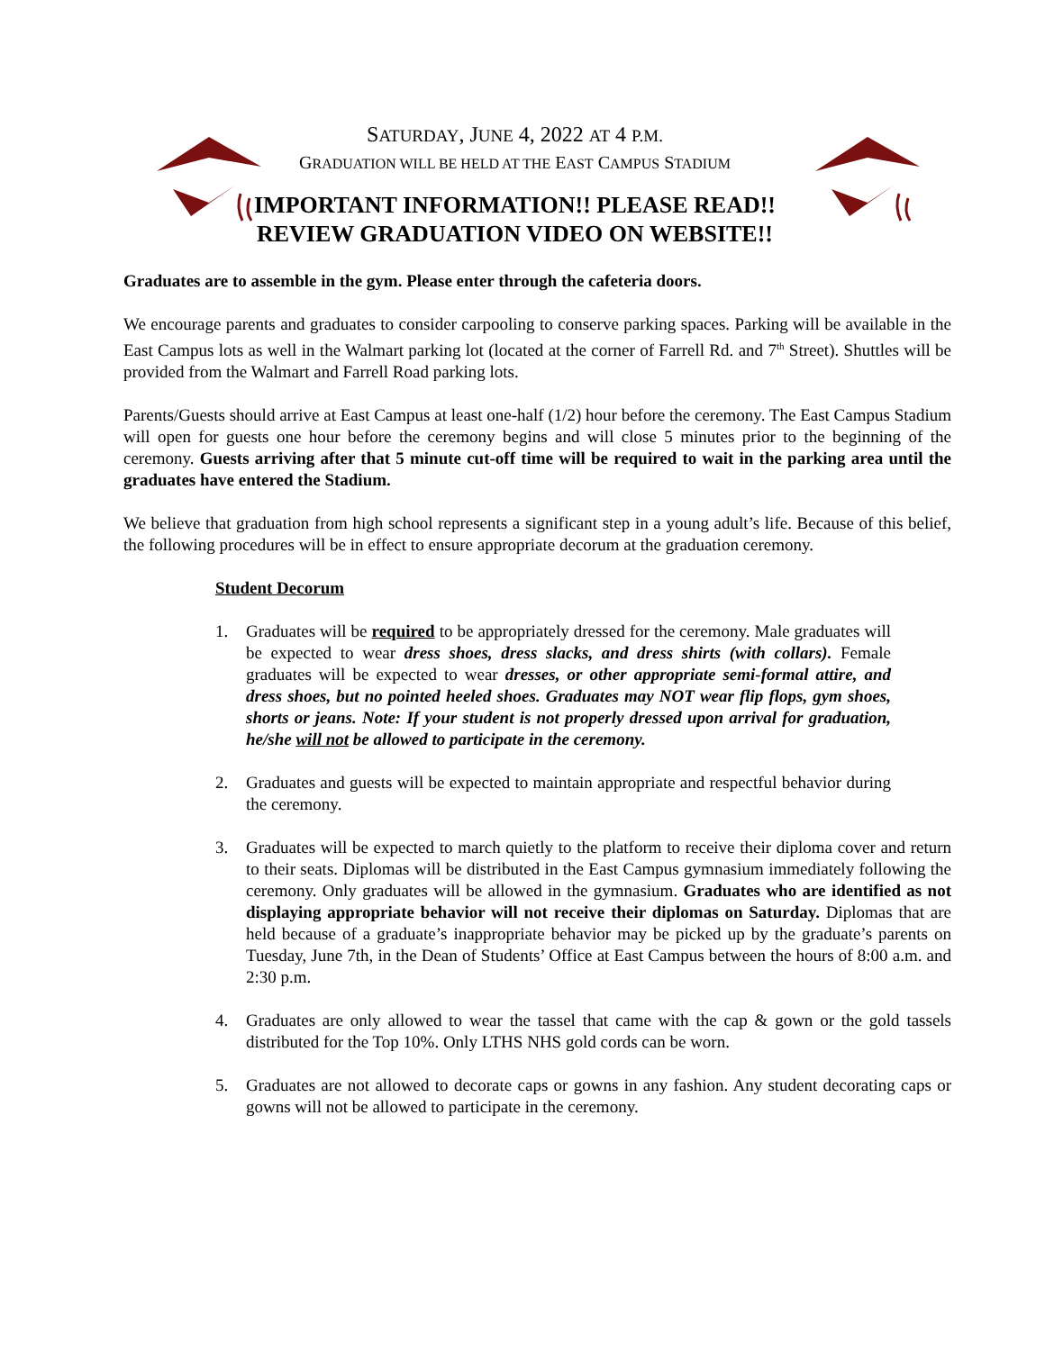SATURDAY, JUNE 4, 2022 AT 4 P.M.
GRADUATION WILL BE HELD AT THE EAST CAMPUS STADIUM
IMPORTANT INFORMATION!! PLEASE READ!!
REVIEW GRADUATION VIDEO ON WEBSITE!!
Graduates are to assemble in the gym. Please enter through the cafeteria doors.
We encourage parents and graduates to consider carpooling to conserve parking spaces. Parking will be available in the East Campus lots as well in the Walmart parking lot (located at the corner of Farrell Rd. and 7<sup>th</sup> Street). Shuttles will be provided from the Walmart and Farrell Road parking lots.
Parents/Guests should arrive at East Campus at least one-half (1/2) hour before the ceremony. The East Campus Stadium will open for guests one hour before the ceremony begins and will close 5 minutes prior to the beginning of the ceremony. Guests arriving after that 5 minute cut-off time will be required to wait in the parking area until the graduates have entered the Stadium.
We believe that graduation from high school represents a significant step in a young adult’s life. Because of this belief, the following procedures will be in effect to ensure appropriate decorum at the graduation ceremony.
Student Decorum
1. Graduates will be required to be appropriately dressed for the ceremony. Male graduates will be expected to wear dress shoes, dress slacks, and dress shirts (with collars). Female graduates will be expected to wear dresses, or other appropriate semi-formal attire, and dress shoes, but no pointed heeled shoes. Graduates may NOT wear flip flops, gym shoes, shorts or jeans. Note: If your student is not properly dressed upon arrival for graduation, he/she will not be allowed to participate in the ceremony.
2. Graduates and guests will be expected to maintain appropriate and respectful behavior during the ceremony.
3. Graduates will be expected to march quietly to the platform to receive their diploma cover and return to their seats. Diplomas will be distributed in the East Campus gymnasium immediately following the ceremony. Only graduates will be allowed in the gymnasium. Graduates who are identified as not displaying appropriate behavior will not receive their diplomas on Saturday. Diplomas that are held because of a graduate’s inappropriate behavior may be picked up by the graduate’s parents on Tuesday, June 7th, in the Dean of Students’ Office at East Campus between the hours of 8:00 a.m. and 2:30 p.m.
4. Graduates are only allowed to wear the tassel that came with the cap & gown or the gold tassels distributed for the Top 10%. Only LTHS NHS gold cords can be worn.
5. Graduates are not allowed to decorate caps or gowns in any fashion. Any student decorating caps or gowns will not be allowed to participate in the ceremony.